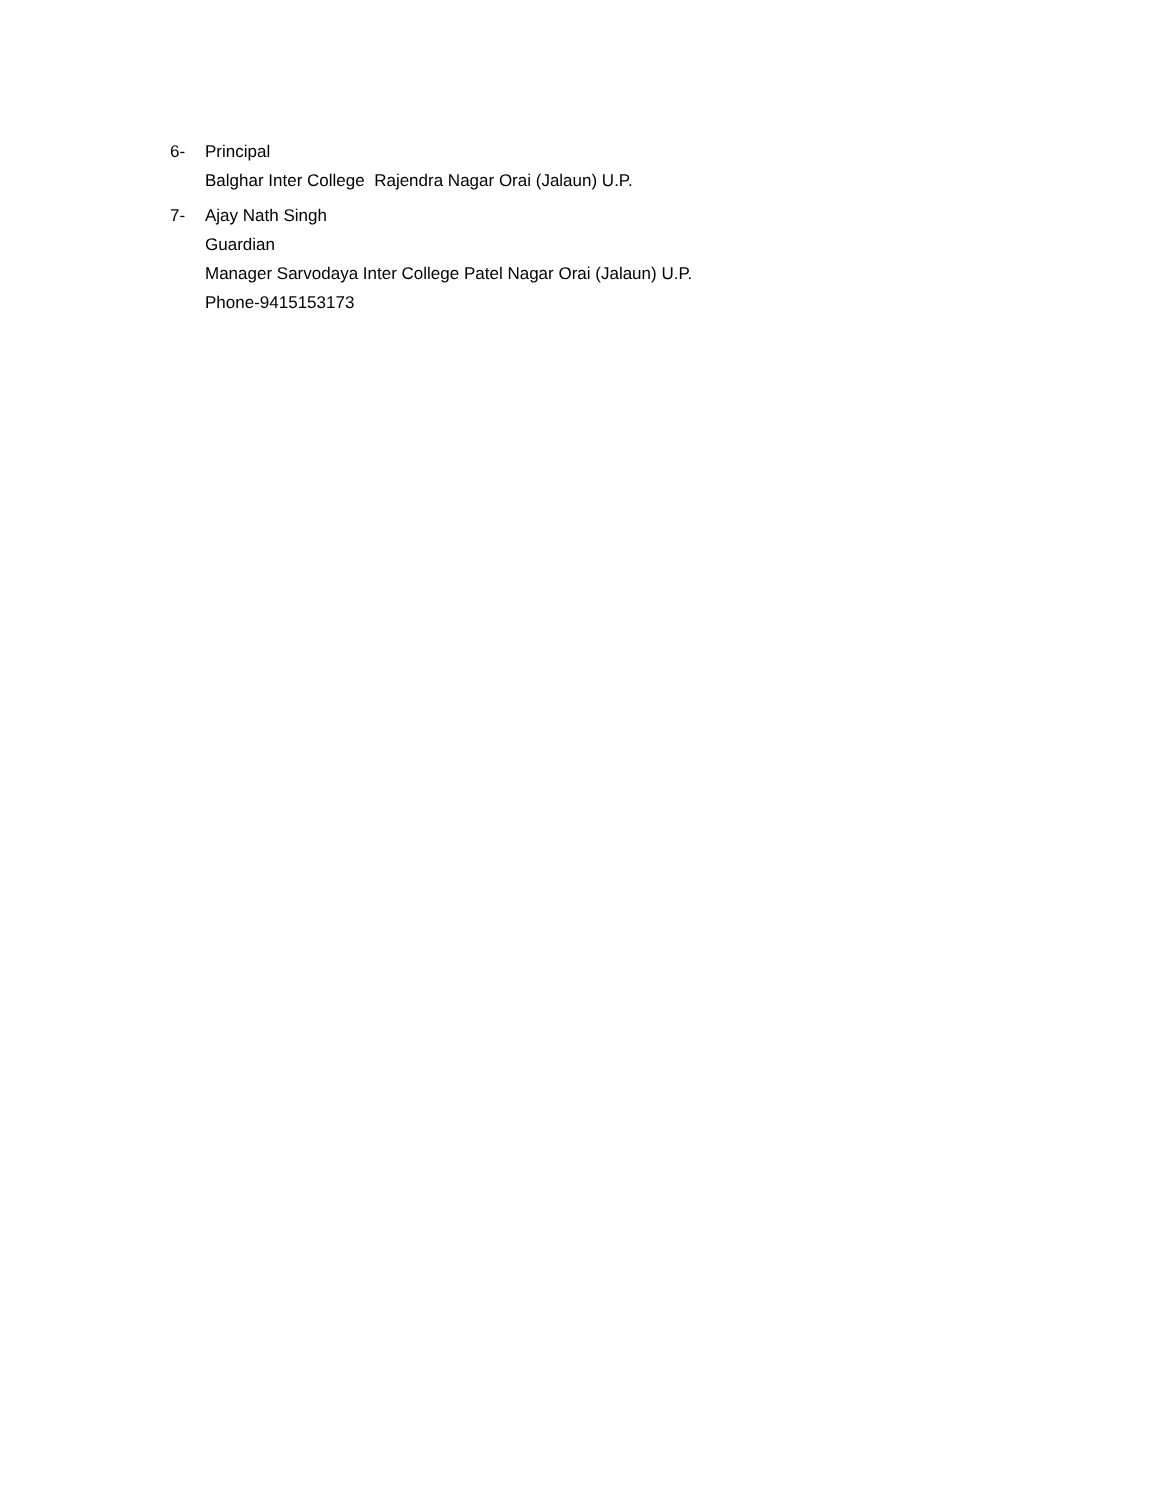6- Principal
Balghar Inter College Rajendra Nagar Orai (Jalaun) U.P.
7- Ajay Nath Singh
Guardian
Manager Sarvodaya Inter College Patel Nagar Orai (Jalaun) U.P.
Phone-9415153173